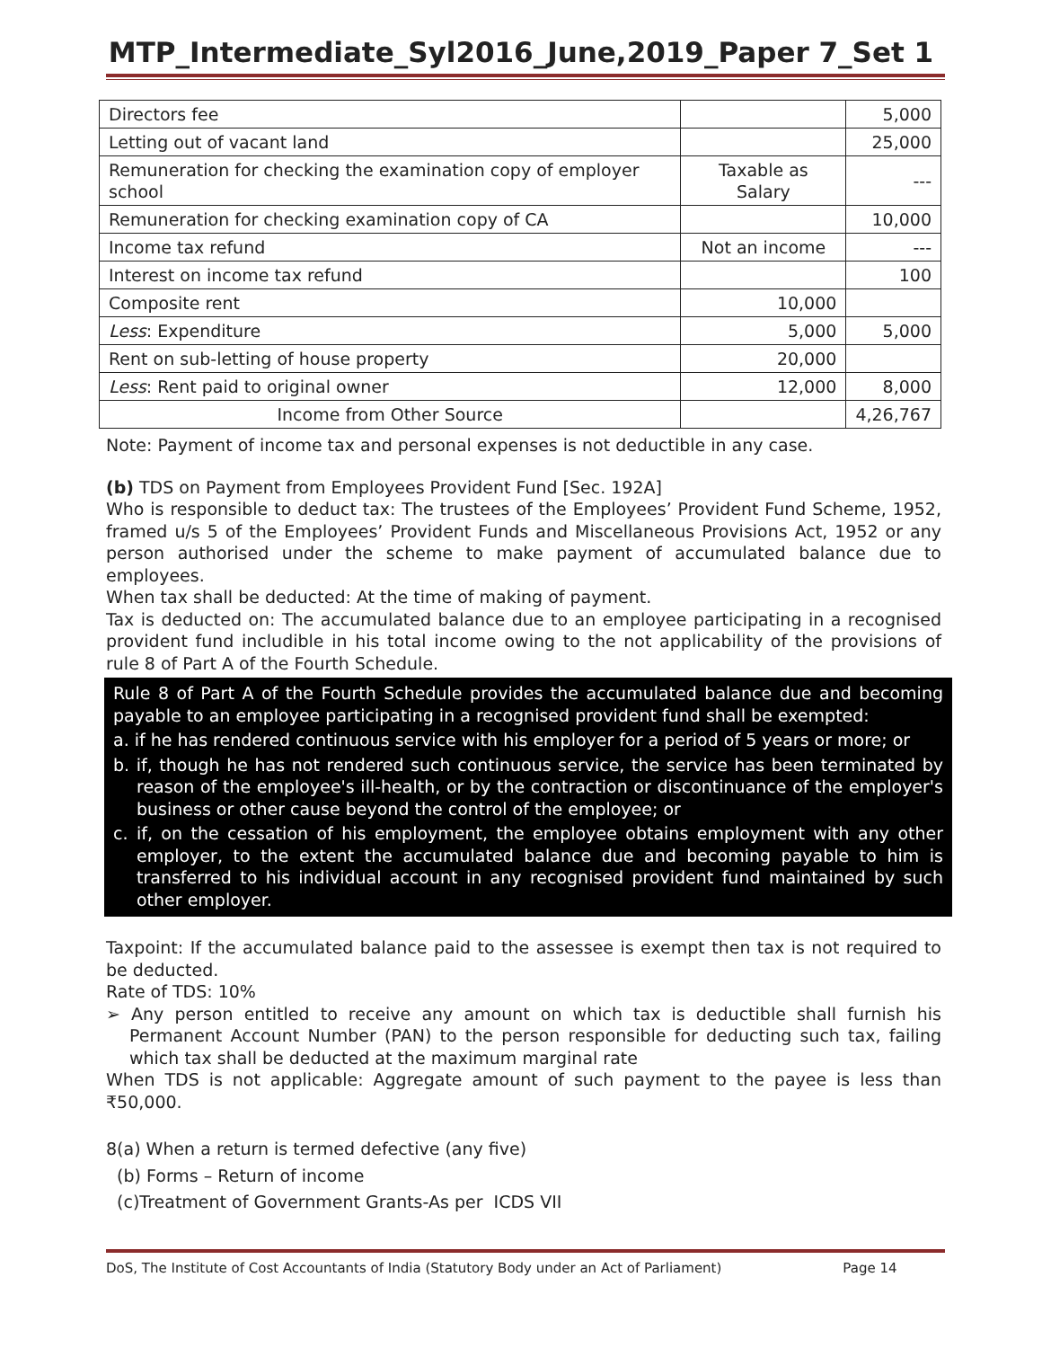MTP_Intermediate_Syl2016_June,2019_Paper 7_Set 1
| Directors fee | | 5,000 |
| Letting out of vacant land | | 25,000 |
| Remuneration for checking the examination copy of employer school | Taxable as Salary | --- |
| Remuneration for checking examination copy of CA | | 10,000 |
| Income tax refund | Not an income | --- |
| Interest on income tax refund | | 100 |
| Composite rent | 10,000 | |
| Less : Expenditure | 5,000 | 5,000 |
| Rent on sub-letting of house property | 20,000 | |
| Less : Rent paid to original owner | 12,000 | 8,000 |
| Income from Other Source | | 4,26,767 |
Note: Payment of income tax and personal expenses is not deductible in any case.
(b) TDS on Payment from Employees Provident Fund [Sec. 192A]
Who is responsible to deduct tax: The trustees of the Employees’ Provident Fund Scheme, 1952, framed u/s 5 of the Employees’ Provident Funds and Miscellaneous Provisions Act, 1952 or any person authorised under the scheme to make payment of accumulated balance due to employees.
When tax shall be deducted: At the time of making of payment.
Tax is deducted on: The accumulated balance due to an employee participating in a recognised provident fund includible in his total income owing to the not applicability of the provisions of rule 8 of Part A of the Fourth Schedule.
Rule 8 of Part A of the Fourth Schedule provides the accumulated balance due and becoming payable to an employee participating in a recognised provident fund shall be exempted:
a. if he has rendered continuous service with his employer for a period of 5 years or more; or
b. if, though he has not rendered such continuous service, the service has been terminated by reason of the employee's ill-health, or by the contraction or discontinuance of the employer's business or other cause beyond the control of the employee; or
c. if, on the cessation of his employment, the employee obtains employment with any other employer, to the extent the accumulated balance due and becoming payable to him is transferred to his individual account in any recognised provident fund maintained by such other employer.
Taxpoint: If the accumulated balance paid to the assessee is exempt then tax is not required to be deducted.
Rate of TDS: 10%
➢ Any person entitled to receive any amount on which tax is deductible shall furnish his Permanent Account Number (PAN) to the person responsible for deducting such tax, failing which tax shall be deducted at the maximum marginal rate
When TDS is not applicable: Aggregate amount of such payment to the payee is less than ₹50,000.
8(a) When a return is termed defective (any five)
(b) Forms – Return of income
(c)Treatment of Government Grants-As per ICDS VII
DoS, The Institute of Cost Accountants of India (Statutory Body under an Act of Parliament) Page 14